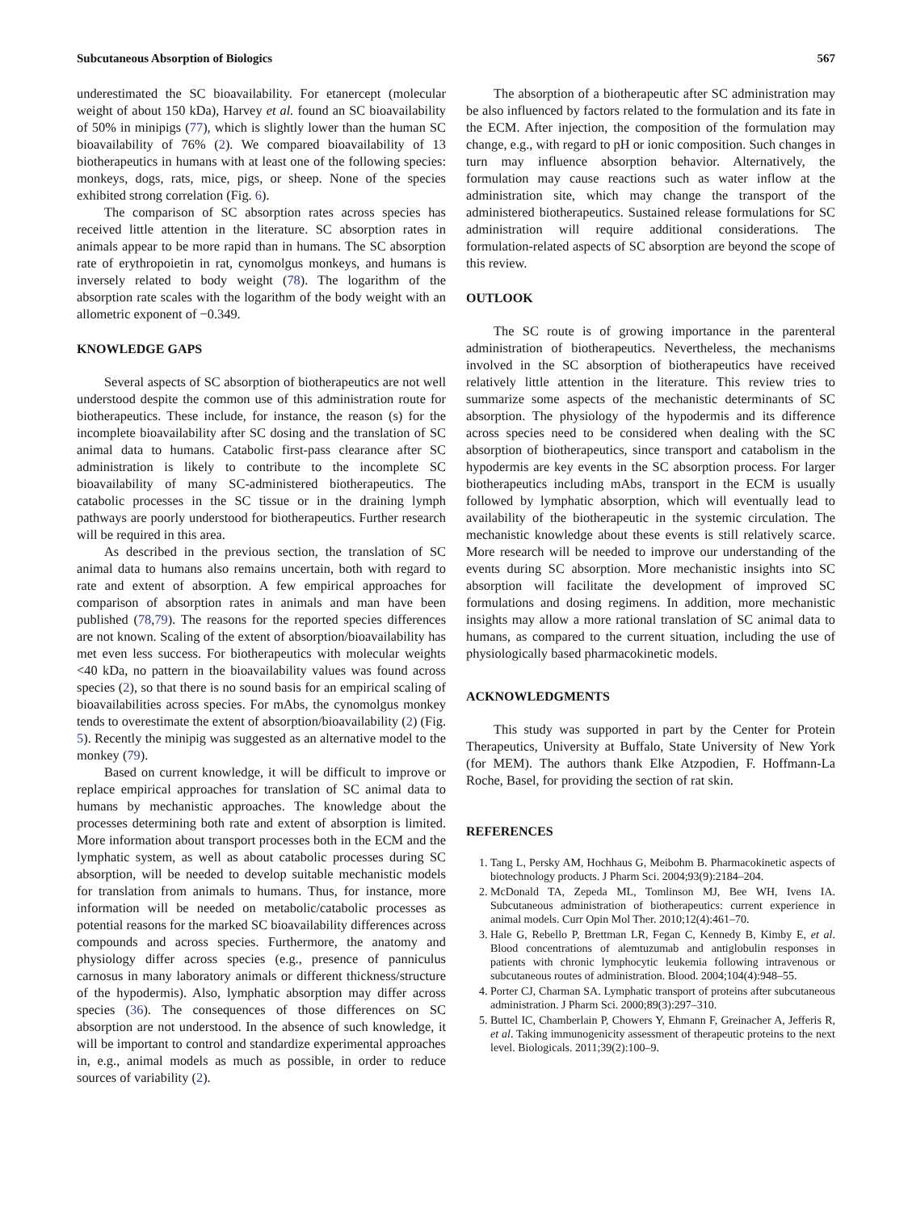Subcutaneous Absorption of Biologics 567
underestimated the SC bioavailability. For etanercept (molecular weight of about 150 kDa), Harvey et al. found an SC bioavailability of 50% in minipigs (77), which is slightly lower than the human SC bioavailability of 76% (2). We compared bioavailability of 13 biotherapeutics in humans with at least one of the following species: monkeys, dogs, rats, mice, pigs, or sheep. None of the species exhibited strong correlation (Fig. 6).
The comparison of SC absorption rates across species has received little attention in the literature. SC absorption rates in animals appear to be more rapid than in humans. The SC absorption rate of erythropoietin in rat, cynomolgus monkeys, and humans is inversely related to body weight (78). The logarithm of the absorption rate scales with the logarithm of the body weight with an allometric exponent of −0.349.
KNOWLEDGE GAPS
Several aspects of SC absorption of biotherapeutics are not well understood despite the common use of this administration route for biotherapeutics. These include, for instance, the reason (s) for the incomplete bioavailability after SC dosing and the translation of SC animal data to humans. Catabolic first-pass clearance after SC administration is likely to contribute to the incomplete SC bioavailability of many SC-administered biotherapeutics. The catabolic processes in the SC tissue or in the draining lymph pathways are poorly understood for biotherapeutics. Further research will be required in this area.
As described in the previous section, the translation of SC animal data to humans also remains uncertain, both with regard to rate and extent of absorption. A few empirical approaches for comparison of absorption rates in animals and man have been published (78,79). The reasons for the reported species differences are not known. Scaling of the extent of absorption/bioavailability has met even less success. For biotherapeutics with molecular weights <40 kDa, no pattern in the bioavailability values was found across species (2), so that there is no sound basis for an empirical scaling of bioavailabilities across species. For mAbs, the cynomolgus monkey tends to overestimate the extent of absorption/bioavailability (2) (Fig. 5). Recently the minipig was suggested as an alternative model to the monkey (79).
Based on current knowledge, it will be difficult to improve or replace empirical approaches for translation of SC animal data to humans by mechanistic approaches. The knowledge about the processes determining both rate and extent of absorption is limited. More information about transport processes both in the ECM and the lymphatic system, as well as about catabolic processes during SC absorption, will be needed to develop suitable mechanistic models for translation from animals to humans. Thus, for instance, more information will be needed on metabolic/catabolic processes as potential reasons for the marked SC bioavailability differences across compounds and across species. Furthermore, the anatomy and physiology differ across species (e.g., presence of panniculus carnosus in many laboratory animals or different thickness/structure of the hypodermis). Also, lymphatic absorption may differ across species (36). The consequences of those differences on SC absorption are not understood. In the absence of such knowledge, it will be important to control and standardize experimental approaches in, e.g., animal models as much as possible, in order to reduce sources of variability (2).
The absorption of a biotherapeutic after SC administration may be also influenced by factors related to the formulation and its fate in the ECM. After injection, the composition of the formulation may change, e.g., with regard to pH or ionic composition. Such changes in turn may influence absorption behavior. Alternatively, the formulation may cause reactions such as water inflow at the administration site, which may change the transport of the administered biotherapeutics. Sustained release formulations for SC administration will require additional considerations. The formulation-related aspects of SC absorption are beyond the scope of this review.
OUTLOOK
The SC route is of growing importance in the parenteral administration of biotherapeutics. Nevertheless, the mechanisms involved in the SC absorption of biotherapeutics have received relatively little attention in the literature. This review tries to summarize some aspects of the mechanistic determinants of SC absorption. The physiology of the hypodermis and its difference across species need to be considered when dealing with the SC absorption of biotherapeutics, since transport and catabolism in the hypodermis are key events in the SC absorption process. For larger biotherapeutics including mAbs, transport in the ECM is usually followed by lymphatic absorption, which will eventually lead to availability of the biotherapeutic in the systemic circulation. The mechanistic knowledge about these events is still relatively scarce. More research will be needed to improve our understanding of the events during SC absorption. More mechanistic insights into SC absorption will facilitate the development of improved SC formulations and dosing regimens. In addition, more mechanistic insights may allow a more rational translation of SC animal data to humans, as compared to the current situation, including the use of physiologically based pharmacokinetic models.
ACKNOWLEDGMENTS
This study was supported in part by the Center for Protein Therapeutics, University at Buffalo, State University of New York (for MEM). The authors thank Elke Atzpodien, F. Hoffmann-La Roche, Basel, for providing the section of rat skin.
REFERENCES
1. Tang L, Persky AM, Hochhaus G, Meibohm B. Pharmacokinetic aspects of biotechnology products. J Pharm Sci. 2004;93(9):2184–204.
2. McDonald TA, Zepeda ML, Tomlinson MJ, Bee WH, Ivens IA. Subcutaneous administration of biotherapeutics: current experience in animal models. Curr Opin Mol Ther. 2010;12(4):461–70.
3. Hale G, Rebello P, Brettman LR, Fegan C, Kennedy B, Kimby E, et al. Blood concentrations of alemtuzumab and antiglobulin responses in patients with chronic lymphocytic leukemia following intravenous or subcutaneous routes of administration. Blood. 2004;104(4):948–55.
4. Porter CJ, Charman SA. Lymphatic transport of proteins after subcutaneous administration. J Pharm Sci. 2000;89(3):297–310.
5. Buttel IC, Chamberlain P, Chowers Y, Ehmann F, Greinacher A, Jefferis R, et al. Taking immunogenicity assessment of therapeutic proteins to the next level. Biologicals. 2011;39(2):100–9.